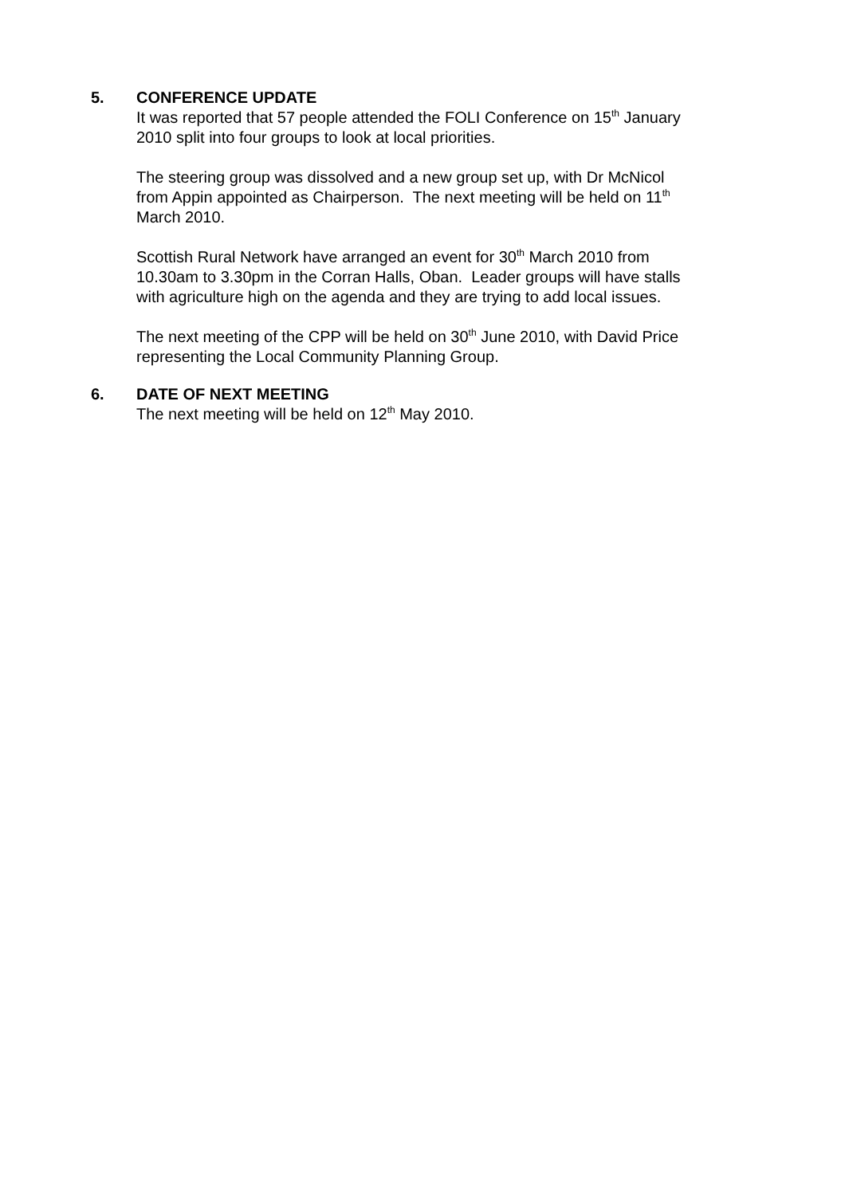5. CONFERENCE UPDATE
It was reported that 57 people attended the FOLI Conference on 15<sup>th</sup> January 2010 split into four groups to look at local priorities.
The steering group was dissolved and a new group set up, with Dr McNicol from Appin appointed as Chairperson. The next meeting will be held on 11<sup>th</sup> March 2010.
Scottish Rural Network have arranged an event for 30<sup>th</sup> March 2010 from 10.30am to 3.30pm in the Corran Halls, Oban. Leader groups will have stalls with agriculture high on the agenda and they are trying to add local issues.
The next meeting of the CPP will be held on 30<sup>th</sup> June 2010, with David Price representing the Local Community Planning Group.
6. DATE OF NEXT MEETING
The next meeting will be held on 12<sup>th</sup> May 2010.